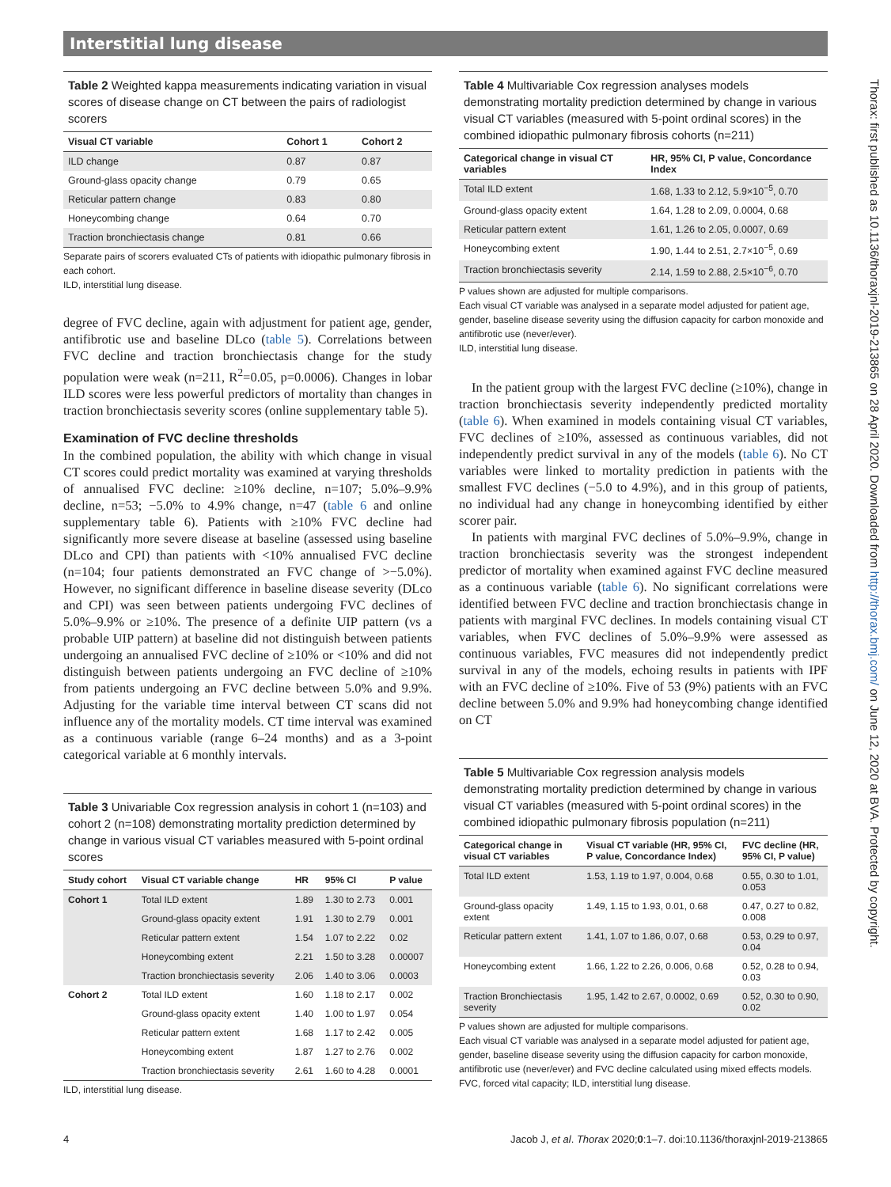Interstitial lung disease
Table 2 Weighted kappa measurements indicating variation in visual scores of disease change on CT between the pairs of radiologist scorers
| Visual CT variable | Cohort 1 | Cohort 2 |
| --- | --- | --- |
| ILD change | 0.87 | 0.87 |
| Ground-glass opacity change | 0.79 | 0.65 |
| Reticular pattern change | 0.83 | 0.80 |
| Honeycombing change | 0.64 | 0.70 |
| Traction bronchiectasis change | 0.81 | 0.66 |
Separate pairs of scorers evaluated CTs of patients with idiopathic pulmonary fibrosis in each cohort.
ILD, interstitial lung disease.
degree of FVC decline, again with adjustment for patient age, gender, antifibrotic use and baseline DLco (table 5). Correlations between FVC decline and traction bronchiectasis change for the study population were weak (n=211, R<sup>2</sup>=0.05, p=0.0006). Changes in lobar ILD scores were less powerful predictors of mortality than changes in traction bronchiectasis severity scores (online supplementary table 5).
Examination of FVC decline thresholds
In the combined population, the ability with which change in visual CT scores could predict mortality was examined at varying thresholds of annualised FVC decline: ≥10% decline, n=107; 5.0%–9.9% decline, n=53; −5.0% to 4.9% change, n=47 (table 6 and online supplementary table 6). Patients with ≥10% FVC decline had significantly more severe disease at baseline (assessed using baseline DLco and CPI) than patients with <10% annualised FVC decline (n=104; four patients demonstrated an FVC change of >−5.0%). However, no significant difference in baseline disease severity (DLco and CPI) was seen between patients undergoing FVC declines of 5.0%–9.9% or ≥10%. The presence of a definite UIP pattern (vs a probable UIP pattern) at baseline did not distinguish between patients undergoing an annualised FVC decline of ≥10% or <10% and did not distinguish between patients undergoing an FVC decline of ≥10% from patients undergoing an FVC decline between 5.0% and 9.9%. Adjusting for the variable time interval between CT scans did not influence any of the mortality models. CT time interval was examined as a continuous variable (range 6–24 months) and as a 3-point categorical variable at 6 monthly intervals.
Table 3 Univariable Cox regression analysis in cohort 1 (n=103) and cohort 2 (n=108) demonstrating mortality prediction determined by change in various visual CT variables measured with 5-point ordinal scores
| Study cohort | Visual CT variable change | HR | 95% CI | P value |
| --- | --- | --- | --- | --- |
| Cohort 1 | Total ILD extent | 1.89 | 1.30 to 2.73 | 0.001 |
| | Ground-glass opacity extent | 1.91 | 1.30 to 2.79 | 0.001 |
| | Reticular pattern extent | 1.54 | 1.07 to 2.22 | 0.02 |
| | Honeycombing extent | 2.21 | 1.50 to 3.28 | 0.00007 |
| | Traction bronchiectasis severity | 2.06 | 1.40 to 3.06 | 0.0003 |
| Cohort 2 | Total ILD extent | 1.60 | 1.18 to 2.17 | 0.002 |
| | Ground-glass opacity extent | 1.40 | 1.00 to 1.97 | 0.054 |
| | Reticular pattern extent | 1.68 | 1.17 to 2.42 | 0.005 |
| | Honeycombing extent | 1.87 | 1.27 to 2.76 | 0.002 |
| | Traction bronchiectasis severity | 2.61 | 1.60 to 4.28 | 0.0001 |
ILD, interstitial lung disease.
Table 4 Multivariable Cox regression analyses models demonstrating mortality prediction determined by change in various visual CT variables (measured with 5-point ordinal scores) in the combined idiopathic pulmonary fibrosis cohorts (n=211)
| Categorical change in visual CT variables | HR, 95% CI, P value, Concordance Index |
| --- | --- |
| Total ILD extent | 1.68, 1.33 to 2.12, 5.9×10<sup>−5</sup>, 0.70 |
| Ground-glass opacity extent | 1.64, 1.28 to 2.09, 0.0004, 0.68 |
| Reticular pattern extent | 1.61, 1.26 to 2.05, 0.0007, 0.69 |
| Honeycombing extent | 1.90, 1.44 to 2.51, 2.7×10<sup>−5</sup>, 0.69 |
| Traction bronchiectasis severity | 2.14, 1.59 to 2.88, 2.5×10<sup>−6</sup>, 0.70 |
P values shown are adjusted for multiple comparisons.
Each visual CT variable was analysed in a separate model adjusted for patient age, gender, baseline disease severity using the diffusion capacity for carbon monoxide and antifibrotic use (never/ever).
ILD, interstitial lung disease.
In the patient group with the largest FVC decline (≥10%), change in traction bronchiectasis severity independently predicted mortality (table 6). When examined in models containing visual CT variables, FVC declines of ≥10%, assessed as continuous variables, did not independently predict survival in any of the models (table 6). No CT variables were linked to mortality prediction in patients with the smallest FVC declines (−5.0 to 4.9%), and in this group of patients, no individual had any change in honeycombing identified by either scorer pair.
In patients with marginal FVC declines of 5.0%–9.9%, change in traction bronchiectasis severity was the strongest independent predictor of mortality when examined against FVC decline measured as a continuous variable (table 6). No significant correlations were identified between FVC decline and traction bronchiectasis change in patients with marginal FVC declines. In models containing visual CT variables, when FVC declines of 5.0%–9.9% were assessed as continuous variables, FVC measures did not independently predict survival in any of the models, echoing results in patients with IPF with an FVC decline of ≥10%. Five of 53 (9%) patients with an FVC decline between 5.0% and 9.9% had honeycombing change identified on CT
Table 5 Multivariable Cox regression analysis models demonstrating mortality prediction determined by change in various visual CT variables (measured with 5-point ordinal scores) in the combined idiopathic pulmonary fibrosis population (n=211)
| Categorical change in visual CT variables | Visual CT variable (HR, 95% CI, P value, Concordance Index) | FVC decline (HR, 95% CI, P value) |
| --- | --- | --- |
| Total ILD extent | 1.53, 1.19 to 1.97, 0.004, 0.68 | 0.55, 0.30 to 1.01, 0.053 |
| Ground-glass opacity extent | 1.49, 1.15 to 1.93, 0.01, 0.68 | 0.47, 0.27 to 0.82, 0.008 |
| Reticular pattern extent | 1.41, 1.07 to 1.86, 0.07, 0.68 | 0.53, 0.29 to 0.97, 0.04 |
| Honeycombing extent | 1.66, 1.22 to 2.26, 0.006, 0.68 | 0.52, 0.28 to 0.94, 0.03 |
| Traction Bronchiectasis severity | 1.95, 1.42 to 2.67, 0.0002, 0.69 | 0.52, 0.30 to 0.90, 0.02 |
P values shown are adjusted for multiple comparisons.
Each visual CT variable was analysed in a separate model adjusted for patient age, gender, baseline disease severity using the diffusion capacity for carbon monoxide, antifibrotic use (never/ever) and FVC decline calculated using mixed effects models.
FVC, forced vital capacity; ILD, interstitial lung disease.
4 Jacob J, et al. Thorax 2020;0:1–7. doi:10.1136/thoraxjnl-2019-213865
Thorax: first published as 10.1136/thoraxjnl-2019-213865 on 28 April 2020. Downloaded from http://thorax.bmj.com/ on June 12, 2020 at BVA. Protected by copyright.